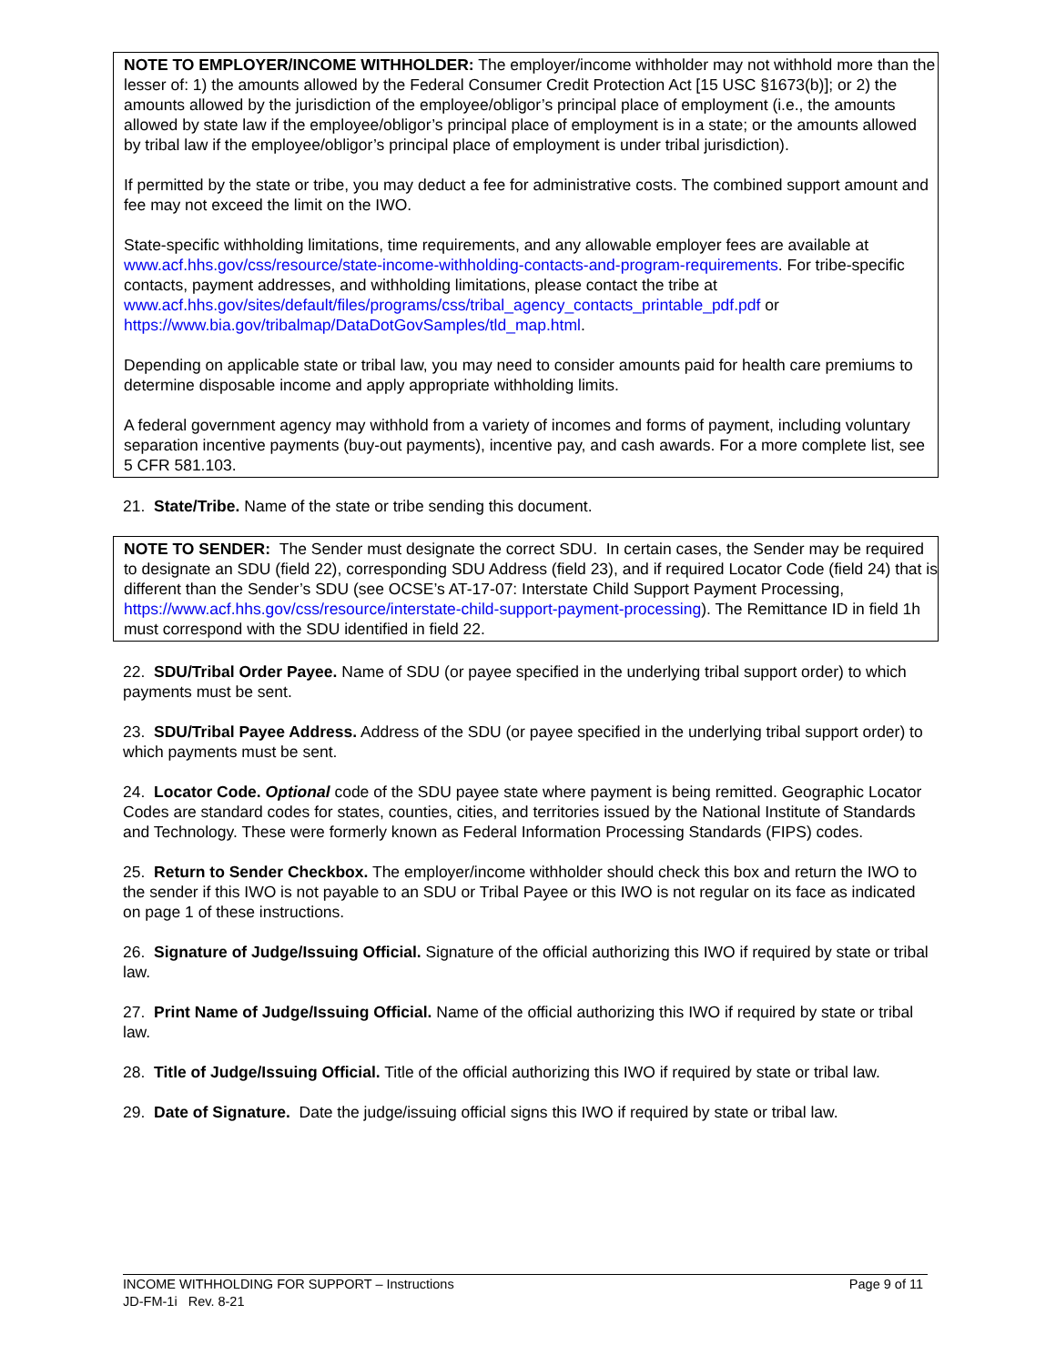NOTE TO EMPLOYER/INCOME WITHHOLDER: The employer/income withholder may not withhold more than the lesser of: 1) the amounts allowed by the Federal Consumer Credit Protection Act [15 USC §1673(b)]; or 2) the amounts allowed by the jurisdiction of the employee/obligor’s principal place of employment (i.e., the amounts allowed by state law if the employee/obligor’s principal place of employment is in a state; or the amounts allowed by tribal law if the employee/obligor’s principal place of employment is under tribal jurisdiction).
If permitted by the state or tribe, you may deduct a fee for administrative costs. The combined support amount and fee may not exceed the limit on the IWO.
State-specific withholding limitations, time requirements, and any allowable employer fees are available at www.acf.hhs.gov/css/resource/state-income-withholding-contacts-and-program-requirements. For tribe-specific contacts, payment addresses, and withholding limitations, please contact the tribe at www.acf.hhs.gov/sites/default/files/programs/css/tribal_agency_contacts_printable_pdf.pdf or https://www.bia.gov/tribalmap/DataDotGovSamples/tld_map.html.
Depending on applicable state or tribal law, you may need to consider amounts paid for health care premiums to determine disposable income and apply appropriate withholding limits.
A federal government agency may withhold from a variety of incomes and forms of payment, including voluntary separation incentive payments (buy-out payments), incentive pay, and cash awards. For a more complete list, see 5 CFR 581.103.
21. State/Tribe. Name of the state or tribe sending this document.
NOTE TO SENDER: The Sender must designate the correct SDU. In certain cases, the Sender may be required to designate an SDU (field 22), corresponding SDU Address (field 23), and if required Locator Code (field 24) that is different than the Sender’s SDU (see OCSE’s AT-17-07: Interstate Child Support Payment Processing, https://www.acf.hhs.gov/css/resource/interstate-child-support-payment-processing). The Remittance ID in field 1h must correspond with the SDU identified in field 22.
22. SDU/Tribal Order Payee. Name of SDU (or payee specified in the underlying tribal support order) to which payments must be sent.
23. SDU/Tribal Payee Address. Address of the SDU (or payee specified in the underlying tribal support order) to which payments must be sent.
24. Locator Code. Optional code of the SDU payee state where payment is being remitted. Geographic Locator Codes are standard codes for states, counties, cities, and territories issued by the National Institute of Standards and Technology. These were formerly known as Federal Information Processing Standards (FIPS) codes.
25. Return to Sender Checkbox. The employer/income withholder should check this box and return the IWO to the sender if this IWO is not payable to an SDU or Tribal Payee or this IWO is not regular on its face as indicated on page 1 of these instructions.
26. Signature of Judge/Issuing Official. Signature of the official authorizing this IWO if required by state or tribal law.
27. Print Name of Judge/Issuing Official. Name of the official authorizing this IWO if required by state or tribal law.
28. Title of Judge/Issuing Official. Title of the official authorizing this IWO if required by state or tribal law.
29. Date of Signature. Date the judge/issuing official signs this IWO if required by state or tribal law.
INCOME WITHHOLDING FOR SUPPORT – Instructions Page 9 of 11
JD-FM-1i Rev. 8-21